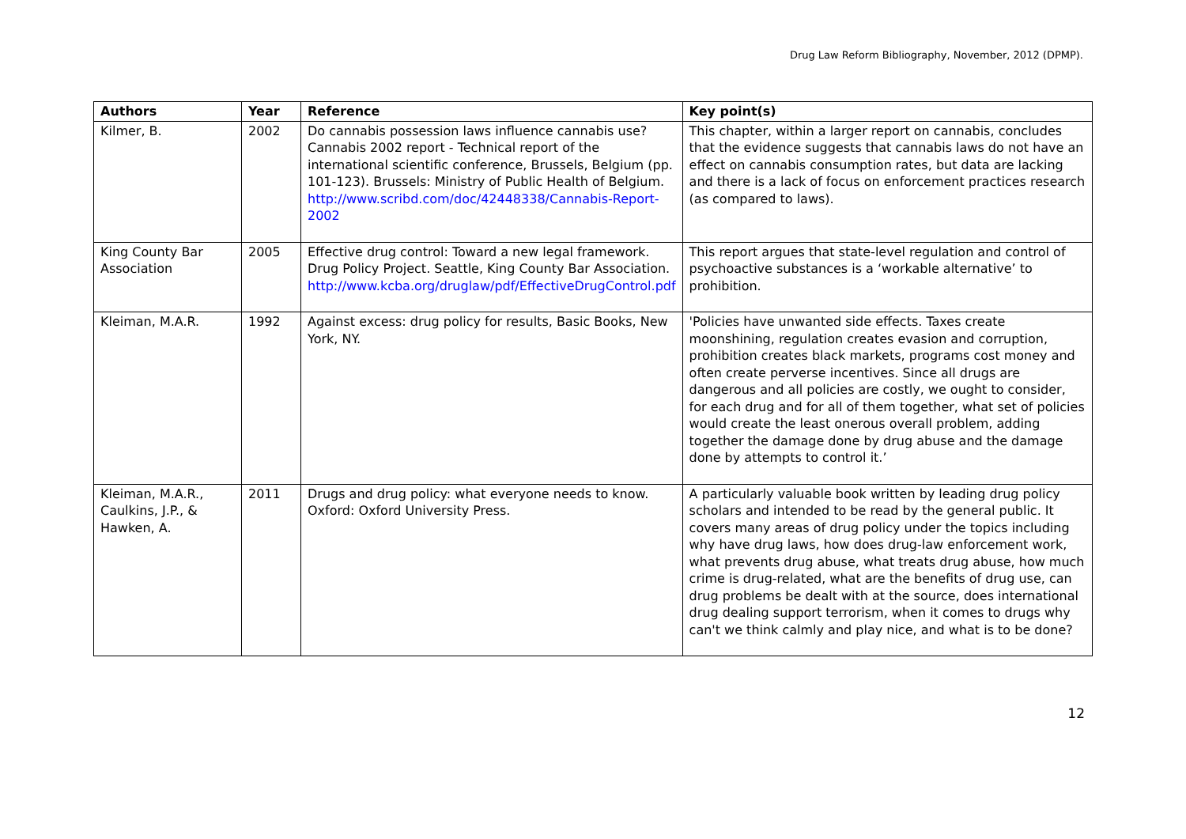Drug Law Reform Bibliography, November, 2012 (DPMP).
| Authors | Year | Reference | Key point(s) |
| --- | --- | --- | --- |
| Kilmer, B. | 2002 | Do cannabis possession laws influence cannabis use? Cannabis 2002 report - Technical report of the international scientific conference, Brussels, Belgium (pp. 101-123). Brussels: Ministry of Public Health of Belgium. http://www.scribd.com/doc/42448338/Cannabis-Report-2002 | This chapter, within a larger report on cannabis, concludes that the evidence suggests that cannabis laws do not have an effect on cannabis consumption rates, but data are lacking and there is a lack of focus on enforcement practices research (as compared to laws). |
| King County Bar Association | 2005 | Effective drug control: Toward a new legal framework. Drug Policy Project. Seattle, King County Bar Association. http://www.kcba.org/druglaw/pdf/EffectiveDrugControl.pdf | This report argues that state-level regulation and control of psychoactive substances is a ‘workable alternative’ to prohibition. |
| Kleiman, M.A.R. | 1992 | Against excess: drug policy for results, Basic Books, New York, NY. | 'Policies have unwanted side effects. Taxes create moonshining, regulation creates evasion and corruption, prohibition creates black markets, programs cost money and often create perverse incentives. Since all drugs are dangerous and all policies are costly, we ought to consider, for each drug and for all of them together, what set of policies would create the least onerous overall problem, adding together the damage done by drug abuse and the damage done by attempts to control it.’ |
| Kleiman, M.A.R., Caulkins, J.P., & Hawken, A. | 2011 | Drugs and drug policy: what everyone needs to know. Oxford: Oxford University Press. | A particularly valuable book written by leading drug policy scholars and intended to be read by the general public. It covers many areas of drug policy under the topics including why have drug laws, how does drug-law enforcement work, what prevents drug abuse, what treats drug abuse, how much crime is drug-related, what are the benefits of drug use, can drug problems be dealt with at the source, does international drug dealing support terrorism, when it comes to drugs why can't we think calmly and play nice, and what is to be done? |
12